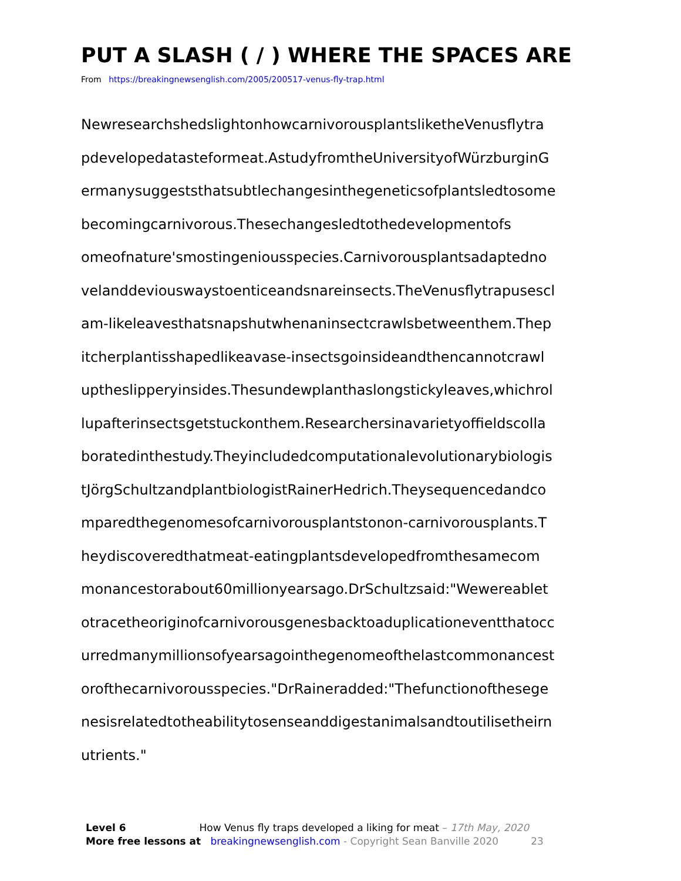PUT A SLASH ( / ) WHERE THE SPACES ARE
From https://breakingnewsenglish.com/2005/200517-venus-fly-trap.html
NewresearchshedslightonhowcarnivorousplantsliketheVenusflytra
pdevelopedatasteformeat.AstudyfromtheUniversityofWürzburginG
ermanysuggeststhatsubtlechangesinthegeneticsofplantsledtosome
becomingcarnivorous.Thesechangesledtothedevelopmentofs
omeofnature'smostingeniousspecies.Carnivorousplantsadaptedno
velanddeviouswaystoenticeandsnareinsects.TheVenusflytrapusescl
am-likeleavesthatsnapshutwhenaninsectcrawlsbetweenthem.Thep
itcherplantisshapedlikeavase-insectsgoinsideandthencannotcrawl
uptheslipperyinsides.Thesundewplanthaslongstickyleaves,whichrol
lupafterinsectsgetstuckonthem.Researchersinavarietyoffieldscolla
boratedinthestudy.Theyincludedcomputationalevolutionarybiologis
tJörgSchultzandplantbiologistRainerHedrich.Theysequencedandco
mparedthegenomesofcarnivorousplantstonon-carnivorousplants.T
heydiscoveredthatmeat-eatingplantsdevelopedfromthesamecom
monancestorabout60millionyearsago.DrSchultzsaid:"Wewereablet
otracetheoriginofcarnivorousgenesbacktoaduplicationeventthatocc
urredmanymillionsofyearsagointhegenomeofthelastcommonancest
orofthecarnivorousspecies."DrRaineradded:"Thefunctionofthesege
nesisrelatedtotheabilitytosenseanddigestanimalsandtoutilisetheirn
utrients."
Level 6 How Venus fly traps developed a liking for meat – 17th May, 2020
More free lessons at breakingnewsenglish.com - Copyright Sean Banville 2020 23